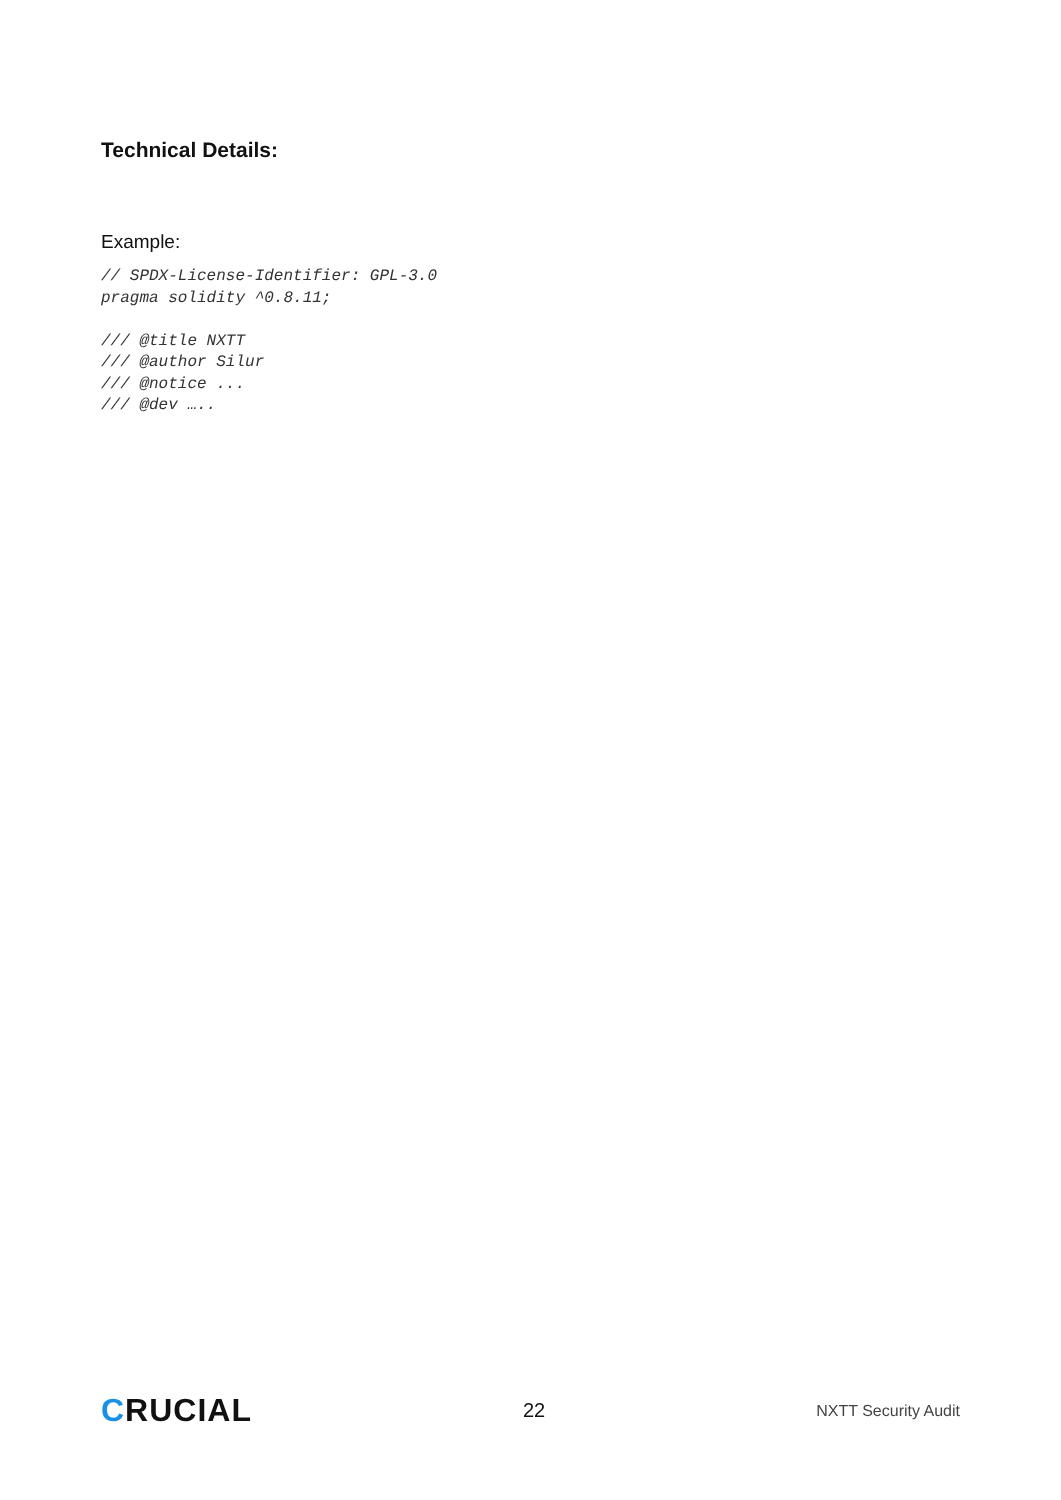Technical Details:
Example:
// SPDX-License-Identifier: GPL-3.0
pragma solidity ^0.8.11;

/// @title NXTT
/// @author Silur
/// @notice ...
/// @dev …..
CRUCIAL
22
NXTT Security Audit